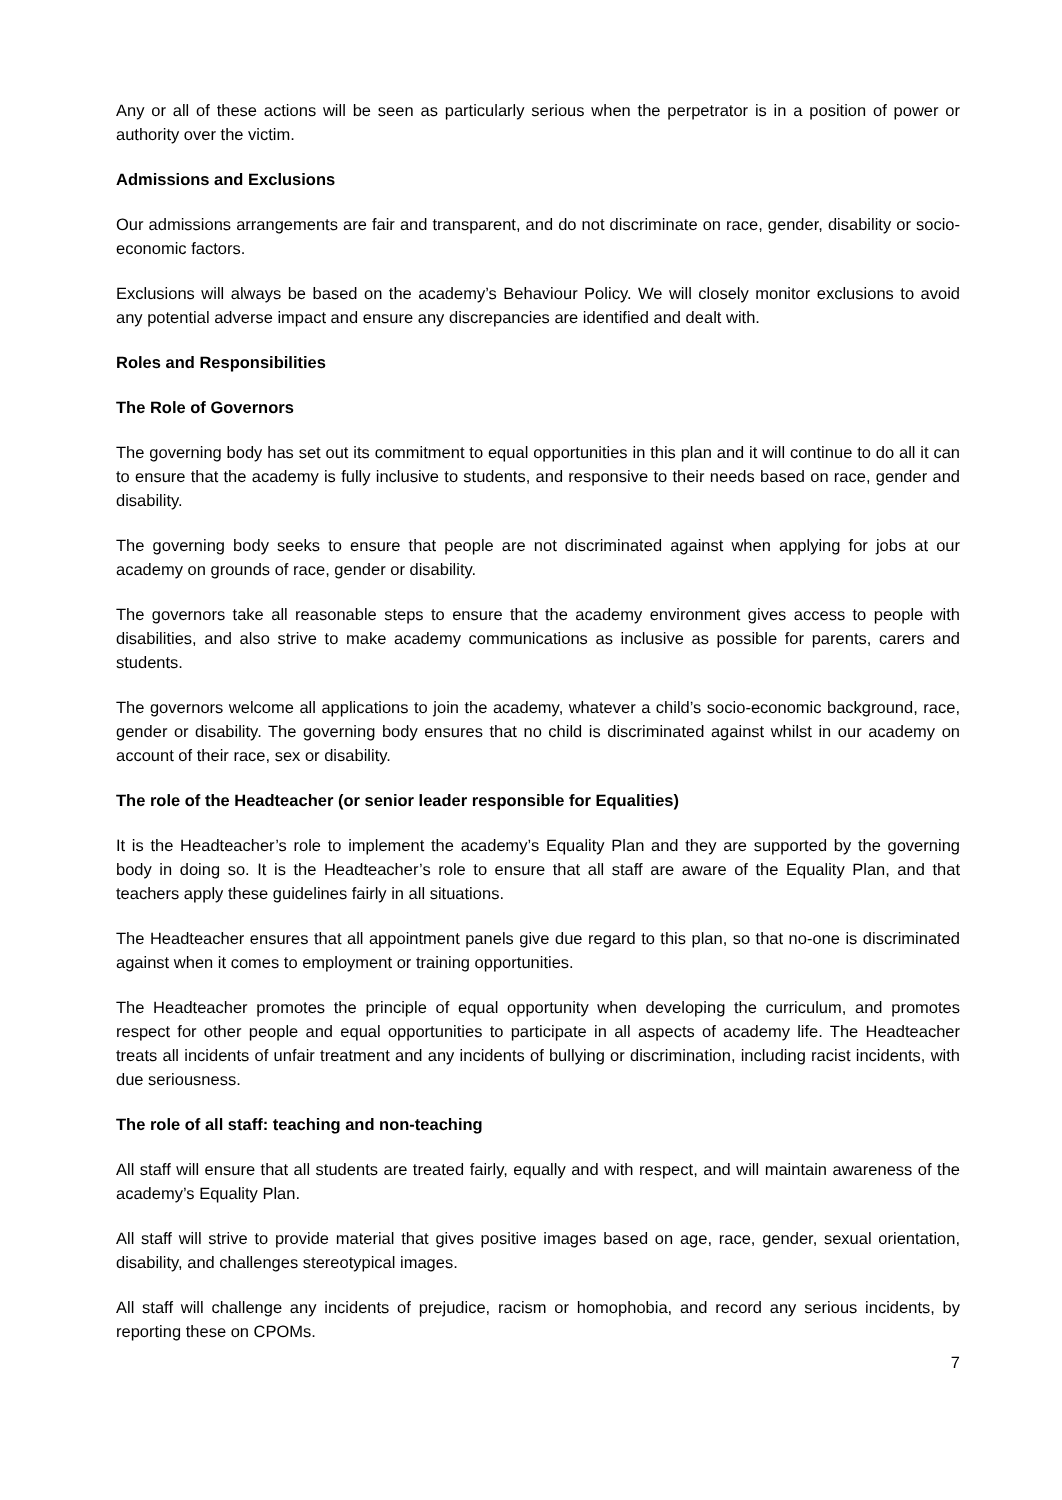Any or all of these actions will be seen as particularly serious when the perpetrator is in a position of power or authority over the victim.
Admissions and Exclusions
Our admissions arrangements are fair and transparent, and do not discriminate on race, gender, disability or socio-economic factors.
Exclusions will always be based on the academy’s Behaviour Policy. We will closely monitor exclusions to avoid any potential adverse impact and ensure any discrepancies are identified and dealt with.
Roles and Responsibilities
The Role of Governors
The governing body has set out its commitment to equal opportunities in this plan and it will continue to do all it can to ensure that the academy is fully inclusive to students, and responsive to their needs based on race, gender and disability.
The governing body seeks to ensure that people are not discriminated against when applying for jobs at our academy on grounds of race, gender or disability.
The governors take all reasonable steps to ensure that the academy environment gives access to people with disabilities, and also strive to make academy communications as inclusive as possible for parents, carers and students.
The governors welcome all applications to join the academy, whatever a child’s socio-economic background, race, gender or disability. The governing body ensures that no child is discriminated against whilst in our academy on account of their race, sex or disability.
The role of the Headteacher (or senior leader responsible for Equalities)
It is the Headteacher’s role to implement the academy’s Equality Plan and they are supported by the governing body in doing so. It is the Headteacher’s role to ensure that all staff are aware of the Equality Plan, and that teachers apply these guidelines fairly in all situations.
The Headteacher ensures that all appointment panels give due regard to this plan, so that no-one is discriminated against when it comes to employment or training opportunities.
The Headteacher promotes the principle of equal opportunity when developing the curriculum, and promotes respect for other people and equal opportunities to participate in all aspects of academy life. The Headteacher treats all incidents of unfair treatment and any incidents of bullying or discrimination, including racist incidents, with due seriousness.
The role of all staff: teaching and non-teaching
All staff will ensure that all students are treated fairly, equally and with respect, and will maintain awareness of the academy’s Equality Plan.
All staff will strive to provide material that gives positive images based on age, race, gender, sexual orientation, disability, and challenges stereotypical images.
All staff will challenge any incidents of prejudice, racism or homophobia, and record any serious incidents, by reporting these on CPOMs.
7